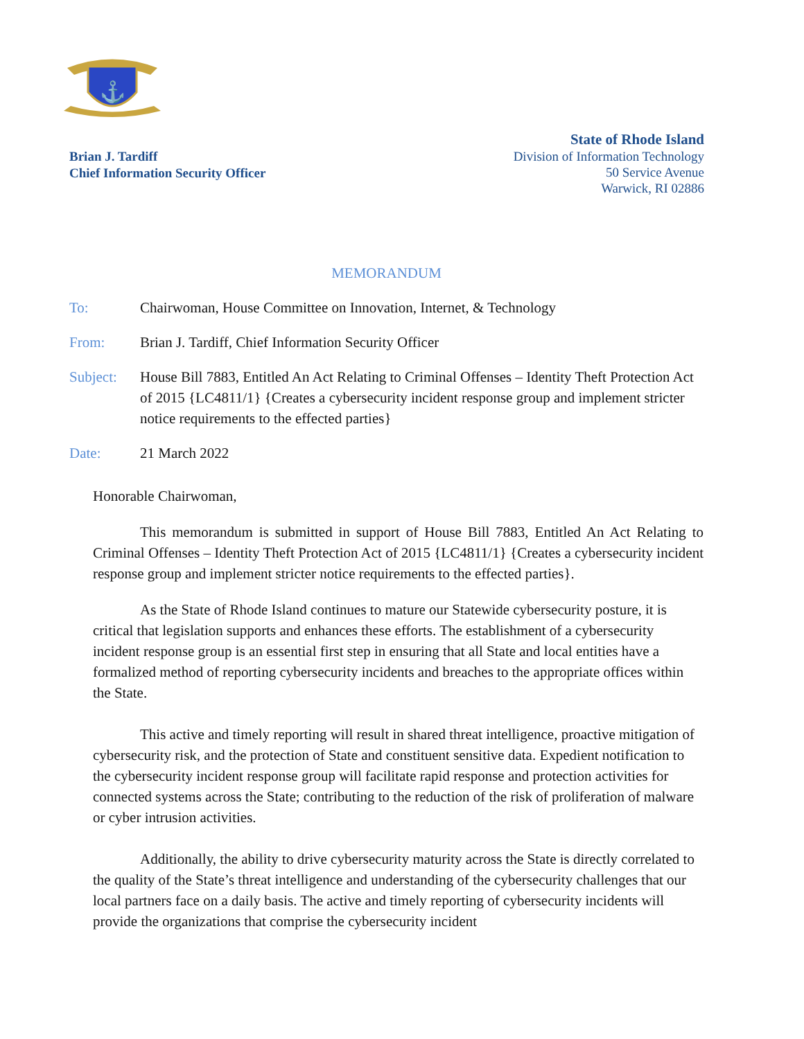⚓
Brian J. Tardiff
Chief Information Security Officer
State of Rhode Island
Division of Information Technology
50 Service Avenue
Warwick, RI 02886
MEMORANDUM
To: Chairwoman, House Committee on Innovation, Internet, & Technology
From: Brian J. Tardiff, Chief Information Security Officer
Subject: House Bill 7883, Entitled An Act Relating to Criminal Offenses – Identity Theft Protection Act of 2015 {LC4811/1} {Creates a cybersecurity incident response group and implement stricter notice requirements to the effected parties}
Date: 21 March 2022
Honorable Chairwoman,
This memorandum is submitted in support of House Bill 7883, Entitled An Act Relating to Criminal Offenses – Identity Theft Protection Act of 2015 {LC4811/1} {Creates a cybersecurity incident response group and implement stricter notice requirements to the effected parties}.
As the State of Rhode Island continues to mature our Statewide cybersecurity posture, it is critical that legislation supports and enhances these efforts. The establishment of a cybersecurity incident response group is an essential first step in ensuring that all State and local entities have a formalized method of reporting cybersecurity incidents and breaches to the appropriate offices within the State.
This active and timely reporting will result in shared threat intelligence, proactive mitigation of cybersecurity risk, and the protection of State and constituent sensitive data. Expedient notification to the cybersecurity incident response group will facilitate rapid response and protection activities for connected systems across the State; contributing to the reduction of the risk of proliferation of malware or cyber intrusion activities.
Additionally, the ability to drive cybersecurity maturity across the State is directly correlated to the quality of the State’s threat intelligence and understanding of the cybersecurity challenges that our local partners face on a daily basis. The active and timely reporting of cybersecurity incidents will provide the organizations that comprise the cybersecurity incident